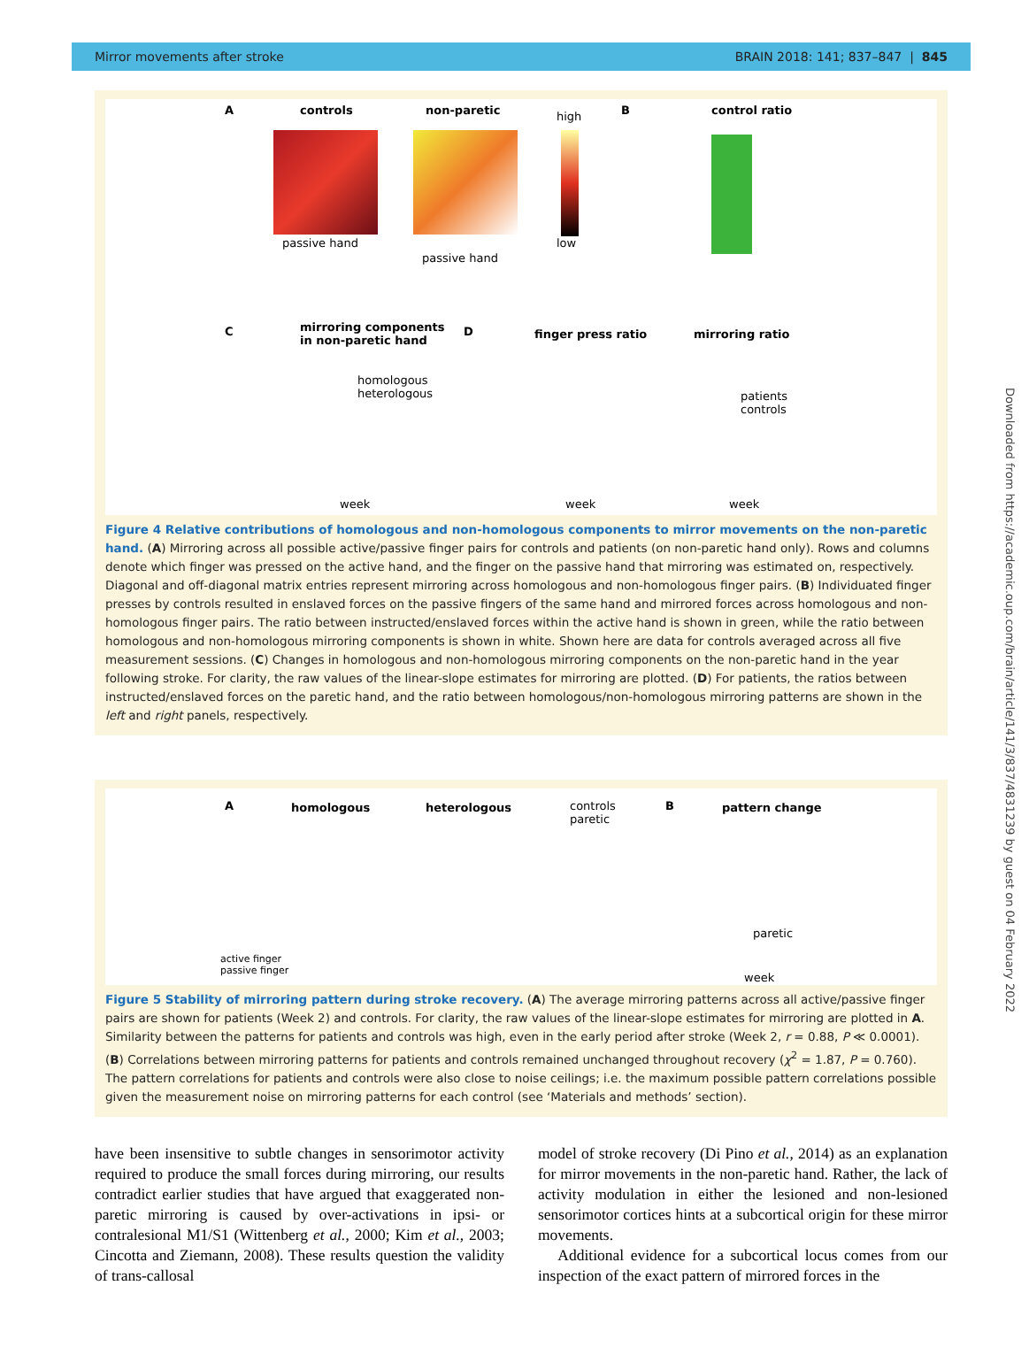Mirror movements after stroke BRAIN 2018: 141; 837–847 | 845
A controls non-paretic high B control ratio
low passive hand
passive hand
C mirroring components
in non-paretic hand
D finger press ratio mirroring ratio
homologous
heterologous patients
controls
week week week
Figure 4 Relative contributions of homologous and non-homologous components to mirror movements on the non-paretic hand. (A) Mirroring across all possible active/passive finger pairs for controls and patients (on non-paretic hand only). Rows and columns denote which finger was pressed on the active hand, and the finger on the passive hand that mirroring was estimated on, respectively. Diagonal and off-diagonal matrix entries represent mirroring across homologous and non-homologous finger pairs. (B) Individuated finger presses by controls resulted in enslaved forces on the passive fingers of the same hand and mirrored forces across homologous and non-homologous finger pairs. The ratio between instructed/enslaved forces within the active hand is shown in green, while the ratio between homologous and non-homologous mirroring components is shown in white. Shown here are data for controls averaged across all five measurement sessions. (C) Changes in homologous and non-homologous mirroring components on the non-paretic hand in the year following stroke. For clarity, the raw values of the linear-slope estimates for mirroring are plotted. (D) For patients, the ratios between instructed/enslaved forces on the paretic hand, and the ratio between homologous/non-homologous mirroring patterns are shown in the left and right panels, respectively.
A homologous heterologous controls
paretic
B pattern change
paretic
active finger
passive finger
week
Figure 5 Stability of mirroring pattern during stroke recovery. (A) The average mirroring patterns across all active/passive finger pairs are shown for patients (Week 2) and controls. For clarity, the raw values of the linear-slope estimates for mirroring are plotted in A. Similarity between the patterns for patients and controls was high, even in the early period after stroke (Week 2, r = 0.88, P ≪ 0.0001). (B) Correlations between mirroring patterns for patients and controls remained unchanged throughout recovery (χ<sup>2</sup> = 1.87, P = 0.760). The pattern correlations for patients and controls were also close to noise ceilings; i.e. the maximum possible pattern correlations possible given the measurement noise on mirroring patterns for each control (see ‘Materials and methods’ section).
have been insensitive to subtle changes in sensorimotor activity required to produce the small forces during mirroring, our results contradict earlier studies that have argued that exaggerated non-paretic mirroring is caused by over-activations in ipsi- or contralesional M1/S1 (Wittenberg et al., 2000; Kim et al., 2003; Cincotta and Ziemann, 2008). These results question the validity of trans-callosal
model of stroke recovery (Di Pino et al., 2014) as an explanation for mirror movements in the non-paretic hand. Rather, the lack of activity modulation in either the lesioned and non-lesioned sensorimotor cortices hints at a subcortical origin for these mirror movements.
Additional evidence for a subcortical locus comes from our inspection of the exact pattern of mirrored forces in the
Downloaded from https://academic.oup.com/brain/article/141/3/837/4831239 by guest on 04 February 2022